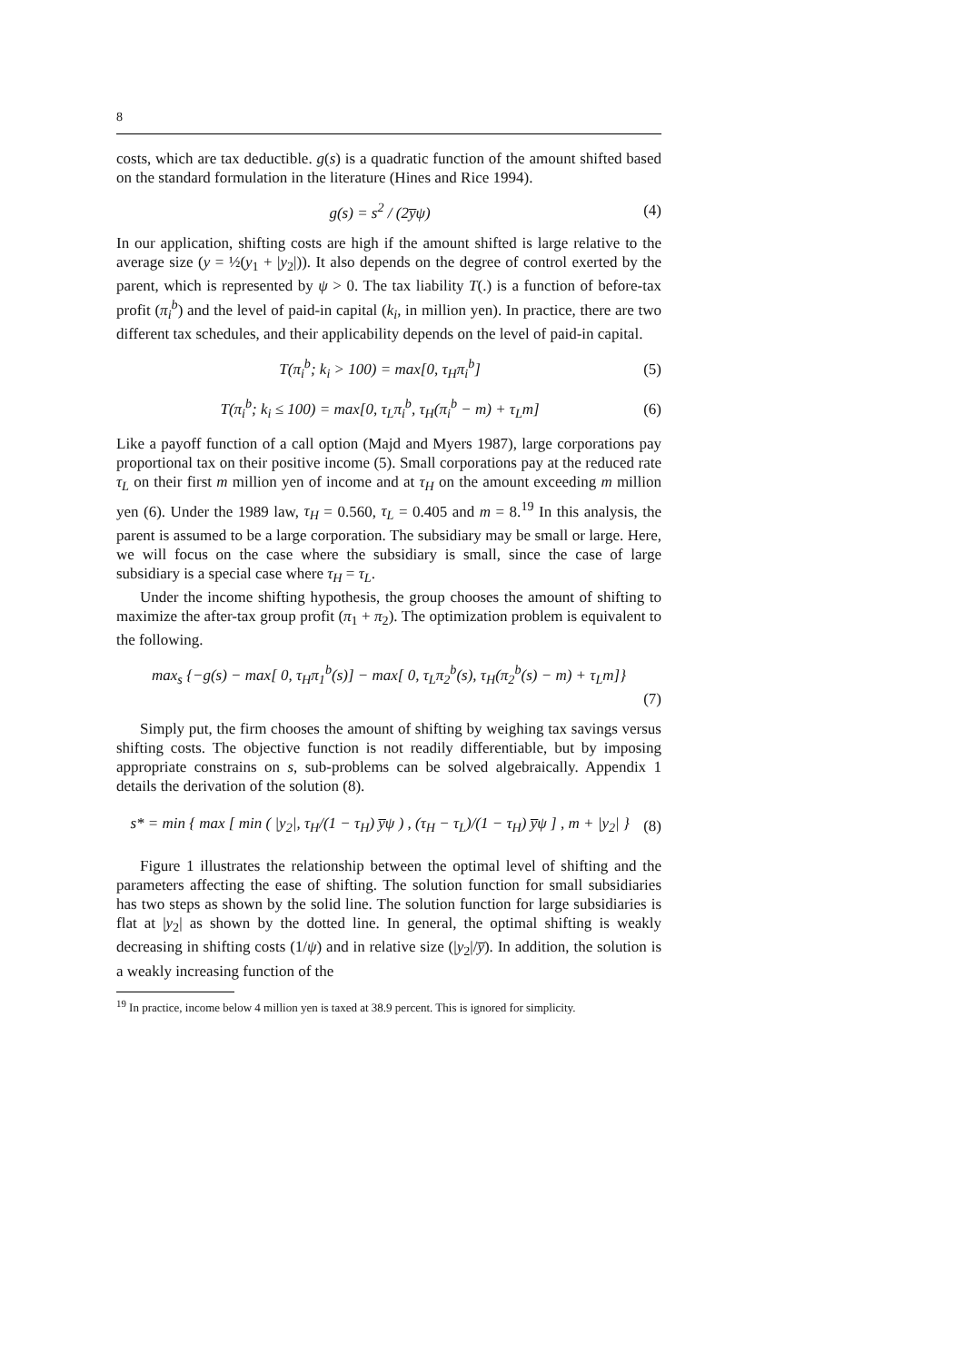8
costs, which are tax deductible. g(s) is a quadratic function of the amount shifted based on the standard formulation in the literature (Hines and Rice 1994).
g(s) = s<sup>2</sup> / (2y̅ψ) (4)
In our application, shifting costs are high if the amount shifted is large relative to the average size (y = ½(y<sub>1</sub> + |y<sub>2</sub>|)). It also depends on the degree of control exerted by the parent, which is represented by ψ > 0. The tax liability T(.) is a function of before-tax profit (π<sub>i</sub><sup>b</sup>) and the level of paid-in capital (k<sub>i</sub>, in million yen). In practice, there are two different tax schedules, and their applicability depends on the level of paid-in capital.
T(π<sub>i</sub><sup>b</sup>; k<sub>i</sub> > 100) = max[0, τ<sub>H</sub>π<sub>i</sub><sup>b</sup>] (5)
T(π<sub>i</sub><sup>b</sup>; k<sub>i</sub> ≤ 100) = max[0, τ<sub>L</sub>π<sub>i</sub><sup>b</sup>, τ<sub>H</sub>(π<sub>i</sub><sup>b</sup> − m) + τ<sub>L</sub>m] (6)
Like a payoff function of a call option (Majd and Myers 1987), large corporations pay proportional tax on their positive income (5). Small corporations pay at the reduced rate τ<sub>L</sub> on their first m million yen of income and at τ<sub>H</sub> on the amount exceeding m million yen (6). Under the 1989 law, τ<sub>H</sub> = 0.560, τ<sub>L</sub> = 0.405 and m = 8.<sup>19</sup> In this analysis, the parent is assumed to be a large corporation. The subsidiary may be small or large. Here, we will focus on the case where the subsidiary is small, since the case of large subsidiary is a special case where τ<sub>H</sub> = τ<sub>L</sub>.
Under the income shifting hypothesis, the group chooses the amount of shifting to maximize the after-tax group profit (π<sub>1</sub> + π<sub>2</sub>). The optimization problem is equivalent to the following.
max<sub>s</sub> {−g(s) − max[ 0, τ<sub>H</sub>π<sub>1</sub><sup>b</sup>(s)] − max[ 0, τ<sub>L</sub>π<sub>2</sub><sup>b</sup>(s), τ<sub>H</sub>(π<sub>2</sub><sup>b</sup>(s) − m) + τ<sub>L</sub>m]}
(7)
Simply put, the firm chooses the amount of shifting by weighing tax savings versus shifting costs. The objective function is not readily differentiable, but by imposing appropriate constrains on s, sub-problems can be solved algebraically. Appendix 1 details the derivation of the solution (8).
s* = min { max [ min ( |y<sub>2</sub>|, τ<sub>H</sub>/(1 − τ<sub>H</sub>) y̅ψ ) , (τ<sub>H</sub> − τ<sub>L</sub>)/(1 − τ<sub>H</sub>) y̅ψ ] , m + |y<sub>2</sub>| } (8)
Figure 1 illustrates the relationship between the optimal level of shifting and the parameters affecting the ease of shifting. The solution function for small subsidiaries has two steps as shown by the solid line. The solution function for large subsidiaries is flat at |y<sub>2</sub>| as shown by the dotted line. In general, the optimal shifting is weakly decreasing in shifting costs (1/ψ) and in relative size (|y<sub>2</sub>|/y̅). In addition, the solution is a weakly increasing function of the
<sup>19</sup> In practice, income below 4 million yen is taxed at 38.9 percent. This is ignored for simplicity.